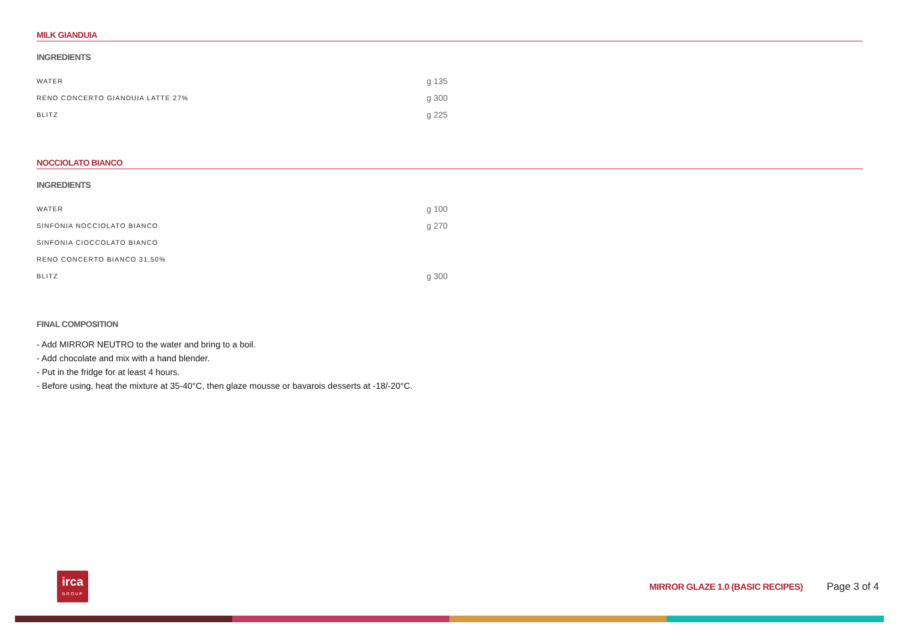MILK GIANDUIA
INGREDIENTS
| WATER | g 135 |
| RENO CONCERTO GIANDUIA LATTE 27% | g 300 |
| BLITZ | g 225 |
NOCCIOLATO BIANCO
INGREDIENTS
| WATER | g 100 |
| SINFONIA NOCCIOLATO BIANCO | g 270 |
| SINFONIA CIOCCOLATO BIANCO | |
| RENO CONCERTO BIANCO 31,50% | |
| BLITZ | g 300 |
FINAL COMPOSITION
- Add MIRROR NEUTRO to the water and bring to a boil.
- Add chocolate and mix with a hand blender.
- Put in the fridge for at least 4 hours.
- Before using, heat the mixture at 35-40°C, then glaze mousse or bavarois desserts at -18/-20°C.
irca
GROUP
MIRROR GLAZE 1.0 (BASIC RECIPES)
Page 3 of 4